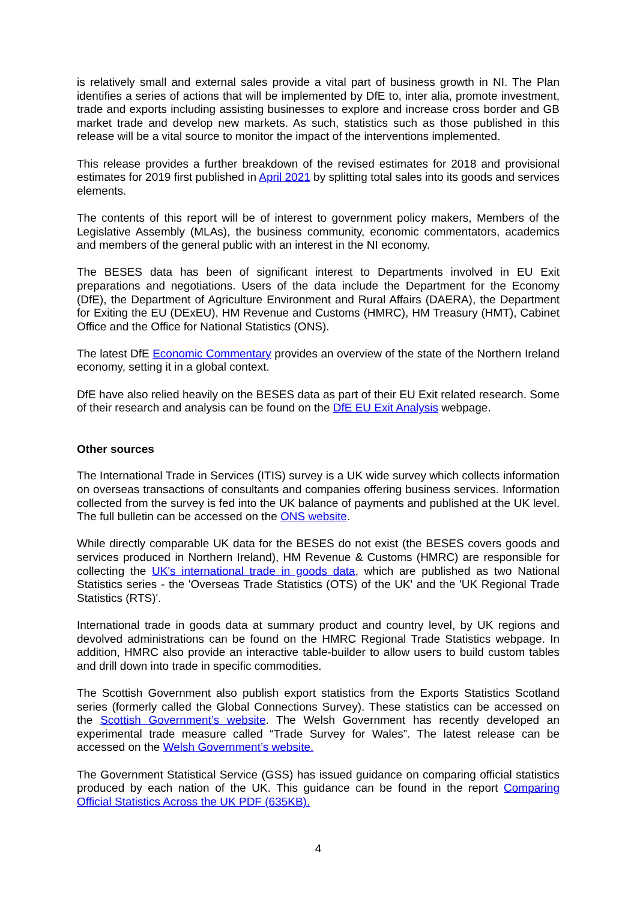is relatively small and external sales provide a vital part of business growth in NI. The Plan identifies a series of actions that will be implemented by DfE to, inter alia, promote investment, trade and exports including assisting businesses to explore and increase cross border and GB market trade and develop new markets. As such, statistics such as those published in this release will be a vital source to monitor the impact of the interventions implemented.
This release provides a further breakdown of the revised estimates for 2018 and provisional estimates for 2019 first published in April 2021 by splitting total sales into its goods and services elements.
The contents of this report will be of interest to government policy makers, Members of the Legislative Assembly (MLAs), the business community, economic commentators, academics and members of the general public with an interest in the NI economy.
The BESES data has been of significant interest to Departments involved in EU Exit preparations and negotiations. Users of the data include the Department for the Economy (DfE), the Department of Agriculture Environment and Rural Affairs (DAERA), the Department for Exiting the EU (DExEU), HM Revenue and Customs (HMRC), HM Treasury (HMT), Cabinet Office and the Office for National Statistics (ONS).
The latest DfE Economic Commentary provides an overview of the state of the Northern Ireland economy, setting it in a global context.
DfE have also relied heavily on the BESES data as part of their EU Exit related research. Some of their research and analysis can be found on the DfE EU Exit Analysis webpage.
Other sources
The International Trade in Services (ITIS) survey is a UK wide survey which collects information on overseas transactions of consultants and companies offering business services. Information collected from the survey is fed into the UK balance of payments and published at the UK level. The full bulletin can be accessed on the ONS website.
While directly comparable UK data for the BESES do not exist (the BESES covers goods and services produced in Northern Ireland), HM Revenue & Customs (HMRC) are responsible for collecting the UK's international trade in goods data, which are published as two National Statistics series - the 'Overseas Trade Statistics (OTS) of the UK' and the 'UK Regional Trade Statistics (RTS)'.
International trade in goods data at summary product and country level, by UK regions and devolved administrations can be found on the HMRC Regional Trade Statistics webpage. In addition, HMRC also provide an interactive table-builder to allow users to build custom tables and drill down into trade in specific commodities.
The Scottish Government also publish export statistics from the Exports Statistics Scotland series (formerly called the Global Connections Survey). These statistics can be accessed on the Scottish Government’s website. The Welsh Government has recently developed an experimental trade measure called “Trade Survey for Wales”. The latest release can be accessed on the Welsh Government’s website.
The Government Statistical Service (GSS) has issued guidance on comparing official statistics produced by each nation of the UK. This guidance can be found in the report Comparing Official Statistics Across the UK PDF (635KB).
4